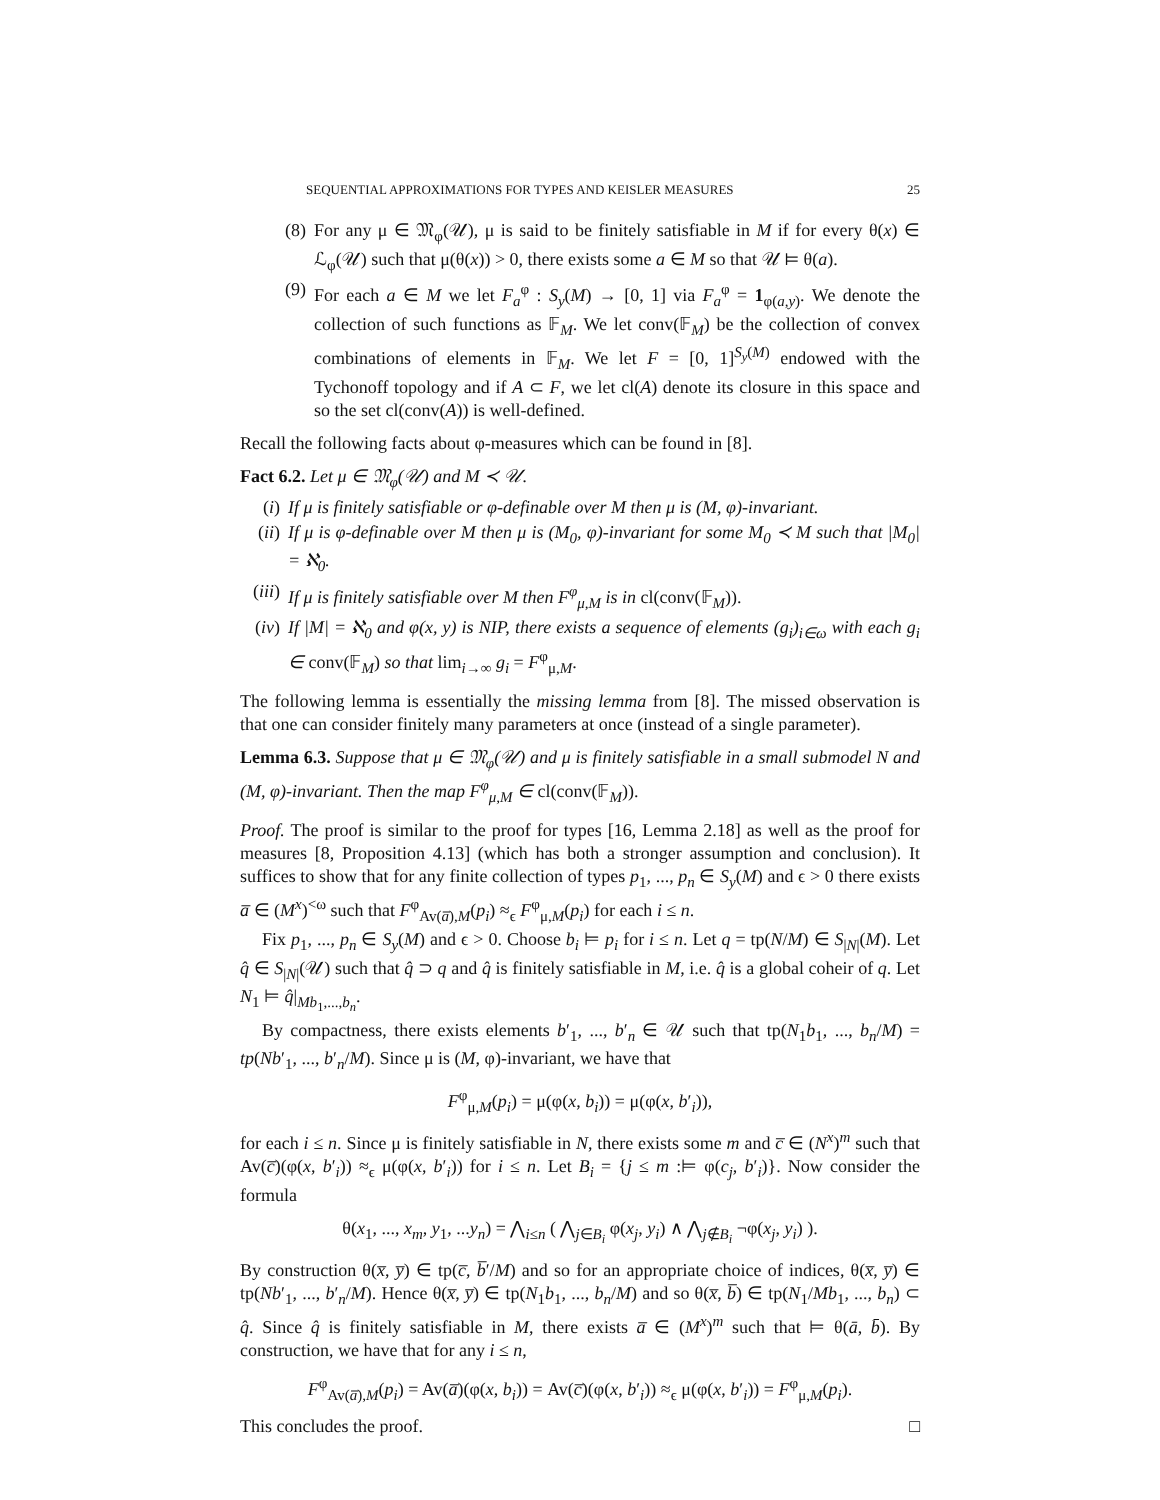SEQUENTIAL APPROXIMATIONS FOR TYPES AND KEISLER MEASURES 25
(8) For any μ ∈ 𝔐<sub>φ</sub>(𝒰), μ is said to be finitely satisfiable in M if for every θ(x) ∈ ℒ<sub>φ</sub>(𝒰) such that μ(θ(x)) > 0, there exists some a ∈ M so that 𝒰 ⊨ θ(a).
(9) For each a ∈ M we let F<sub>a</sub><sup>φ</sup> : S<sub>y</sub>(M) → [0, 1] via F<sub>a</sub><sup>φ</sup> = 1<sub>φ(a,y)</sub>. We denote the collection of such functions as 𝔽<sub>M</sub>. We let conv(𝔽<sub>M</sub>) be the collection of convex combinations of elements in 𝔽<sub>M</sub>. We let F = [0, 1]<sup>S<sub>y</sub>(M)</sup> endowed with the Tychonoff topology and if A ⊂ F, we let cl(A) denote its closure in this space and so the set cl(conv(A)) is well-defined.
Recall the following facts about φ-measures which can be found in [8].
Fact 6.2. Let μ ∈ 𝔐<sub>φ</sub>(𝒰) and M ≺ 𝒰.
(i) If μ is finitely satisfiable or φ-definable over M then μ is (M, φ)-invariant.
(ii) If μ is φ-definable over M then μ is (M<sub>0</sub>, φ)-invariant for some M<sub>0</sub> ≺ M such that |M<sub>0</sub>| = ℵ<sub>0</sub>.
(iii) If μ is finitely satisfiable over M then F<sup>φ</sup><sub>μ,M</sub> is in cl(conv(𝔽<sub>M</sub>)).
(iv) If |M| = ℵ<sub>0</sub> and φ(x, y) is NIP, there exists a sequence of elements (g<sub>i</sub>)<sub>i∈ω</sub> with each g<sub>i</sub> ∈ conv(𝔽<sub>M</sub>) so that lim<sub>i→∞</sub> g<sub>i</sub> = F<sup>φ</sup><sub>μ,M</sub>.
The following lemma is essentially the missing lemma from [8]. The missed observation is that one can consider finitely many parameters at once (instead of a single parameter).
Lemma 6.3. Suppose that μ ∈ 𝔐<sub>φ</sub>(𝒰) and μ is finitely satisfiable in a small submodel N and (M, φ)-invariant. Then the map F<sup>φ</sup><sub>μ,M</sub> ∈ cl(conv(𝔽<sub>M</sub>)).
Proof. The proof is similar to the proof for types [16, Lemma 2.18] as well as the proof for measures [8, Proposition 4.13] (which has both a stronger assumption and conclusion). It suffices to show that for any finite collection of types p<sub>1</sub>, ..., p<sub>n</sub> ∈ S<sub>y</sub>(M) and ϵ > 0 there exists a̅ ∈ (M<sup>x</sup>)<sup><ω</sup> such that F<sup>φ</sup><sub>Av(a̅),M</sub>(p<sub>i</sub>) ≈<sub>ϵ</sub> F<sup>φ</sup><sub>μ,M</sub>(p<sub>i</sub>) for each i ≤ n.
Fix p<sub>1</sub>, ..., p<sub>n</sub> ∈ S<sub>y</sub>(M) and ϵ > 0. Choose b<sub>i</sub> ⊨ p<sub>i</sub> for i ≤ n. Let q = tp(N/M) ∈ S<sub>|N|</sub>(M). Let q̂ ∈ S<sub>|N|</sub>(𝒰) such that q̂ ⊃ q and q̂ is finitely satisfiable in M, i.e. q̂ is a global coheir of q. Let N<sub>1</sub> ⊨ q̂|<sub>Mb<sub>1</sub>,...,b<sub>n</sub></sub>.
By compactness, there exists elements b′<sub>1</sub>, ..., b′<sub>n</sub> ∈ 𝒰 such that tp(N<sub>1</sub>b<sub>1</sub>, ..., b<sub>n</sub>/M) = tp(Nb′<sub>1</sub>, ..., b′<sub>n</sub>/M). Since μ is (M, φ)-invariant, we have that
F<sup>φ</sup><sub>μ,M</sub>(p<sub>i</sub>) = μ(φ(x, b<sub>i</sub>)) = μ(φ(x, b′<sub>i</sub>)),
for each i ≤ n. Since μ is finitely satisfiable in N, there exists some m and c̅ ∈ (N<sup>x</sup>)<sup>m</sup> such that Av(c̅)(φ(x, b′<sub>i</sub>)) ≈<sub>ϵ</sub> μ(φ(x, b′<sub>i</sub>)) for i ≤ n. Let B<sub>i</sub> = {j ≤ m :⊨ φ(c<sub>j</sub>, b′<sub>i</sub>)}. Now consider the formula
θ(x<sub>1</sub>, ..., x<sub>m</sub>, y<sub>1</sub>, ...y<sub>n</sub>) = ⋀<sub>i≤n</sub> ( ⋀<sub>j∈B<sub>i</sub></sub> φ(x<sub>j</sub>, y<sub>i</sub>) ∧ ⋀<sub>j∉B<sub>i</sub></sub> ¬φ(x<sub>j</sub>, y<sub>i</sub>) ).
By construction θ(x̅, y̅) ∈ tp(c̅, b̅′/M) and so for an appropriate choice of indices, θ(x̅, y̅) ∈ tp(Nb′<sub>1</sub>, ..., b′<sub>n</sub>/M). Hence θ(x̅, y̅) ∈ tp(N<sub>1</sub>b<sub>1</sub>, ..., b<sub>n</sub>/M) and so θ(x̅, b̅) ∈ tp(N<sub>1</sub>/Mb<sub>1</sub>, ..., b<sub>n</sub>) ⊂ q̂. Since q̂ is finitely satisfiable in M, there exists a̅ ∈ (M<sup>x</sup>)<sup>m</sup> such that ⊨ θ(ā, b̄). By construction, we have that for any i ≤ n,
F<sup>φ</sup><sub>Av(a̅),M</sub>(p<sub>i</sub>) = Av(a̅)(φ(x, b<sub>i</sub>)) = Av(c̅)(φ(x, b′<sub>i</sub>)) ≈<sub>ϵ</sub> μ(φ(x, b′<sub>i</sub>)) = F<sup>φ</sup><sub>μ,M</sub>(p<sub>i</sub>).
This concludes the proof. □